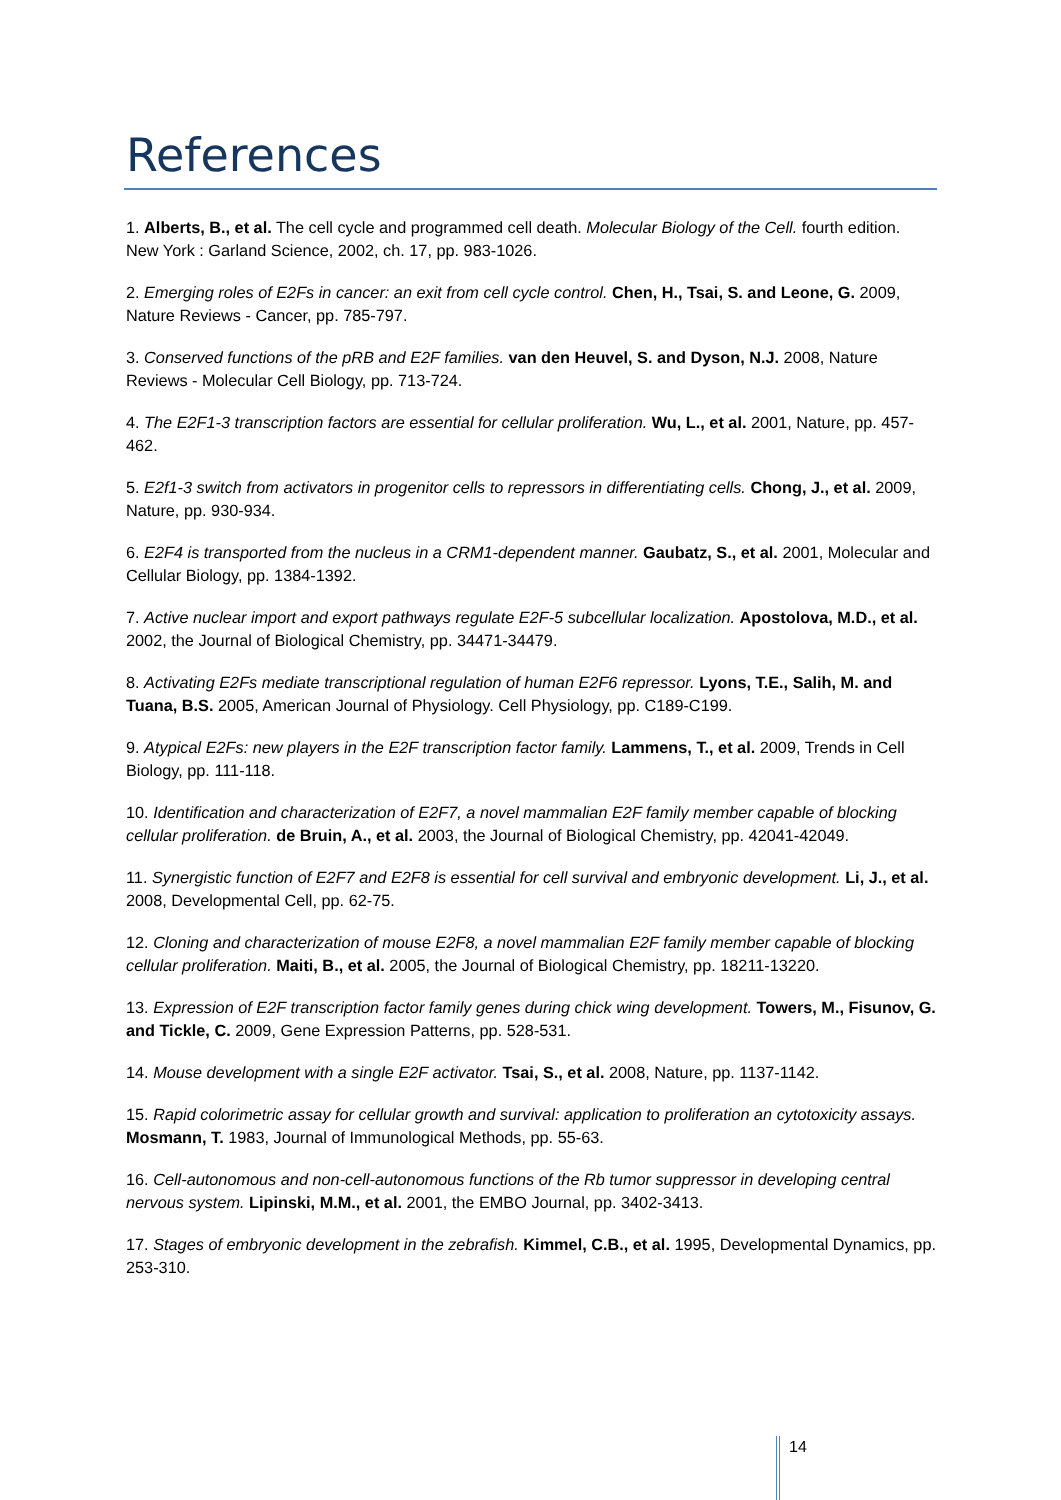References
1. Alberts, B., et al. The cell cycle and programmed cell death. Molecular Biology of the Cell. fourth edition. New York : Garland Science, 2002, ch. 17, pp. 983-1026.
2. Emerging roles of E2Fs in cancer: an exit from cell cycle control. Chen, H., Tsai, S. and Leone, G. 2009, Nature Reviews - Cancer, pp. 785-797.
3. Conserved functions of the pRB and E2F families. van den Heuvel, S. and Dyson, N.J. 2008, Nature Reviews - Molecular Cell Biology, pp. 713-724.
4. The E2F1-3 transcription factors are essential for cellular proliferation. Wu, L., et al. 2001, Nature, pp. 457-462.
5. E2f1-3 switch from activators in progenitor cells to repressors in differentiating cells. Chong, J., et al. 2009, Nature, pp. 930-934.
6. E2F4 is transported from the nucleus in a CRM1-dependent manner. Gaubatz, S., et al. 2001, Molecular and Cellular Biology, pp. 1384-1392.
7. Active nuclear import and export pathways regulate E2F-5 subcellular localization. Apostolova, M.D., et al. 2002, the Journal of Biological Chemistry, pp. 34471-34479.
8. Activating E2Fs mediate transcriptional regulation of human E2F6 repressor. Lyons, T.E., Salih, M. and Tuana, B.S. 2005, American Journal of Physiology. Cell Physiology, pp. C189-C199.
9. Atypical E2Fs: new players in the E2F transcription factor family. Lammens, T., et al. 2009, Trends in Cell Biology, pp. 111-118.
10. Identification and characterization of E2F7, a novel mammalian E2F family member capable of blocking cellular proliferation. de Bruin, A., et al. 2003, the Journal of Biological Chemistry, pp. 42041-42049.
11. Synergistic function of E2F7 and E2F8 is essential for cell survival and embryonic development. Li, J., et al. 2008, Developmental Cell, pp. 62-75.
12. Cloning and characterization of mouse E2F8, a novel mammalian E2F family member capable of blocking cellular proliferation. Maiti, B., et al. 2005, the Journal of Biological Chemistry, pp. 18211-13220.
13. Expression of E2F transcription factor family genes during chick wing development. Towers, M., Fisunov, G. and Tickle, C. 2009, Gene Expression Patterns, pp. 528-531.
14. Mouse development with a single E2F activator. Tsai, S., et al. 2008, Nature, pp. 1137-1142.
15. Rapid colorimetric assay for cellular growth and survival: application to proliferation an cytotoxicity assays. Mosmann, T. 1983, Journal of Immunological Methods, pp. 55-63.
16. Cell-autonomous and non-cell-autonomous functions of the Rb tumor suppressor in developing central nervous system. Lipinski, M.M., et al. 2001, the EMBO Journal, pp. 3402-3413.
17. Stages of embryonic development in the zebrafish. Kimmel, C.B., et al. 1995, Developmental Dynamics, pp. 253-310.
14